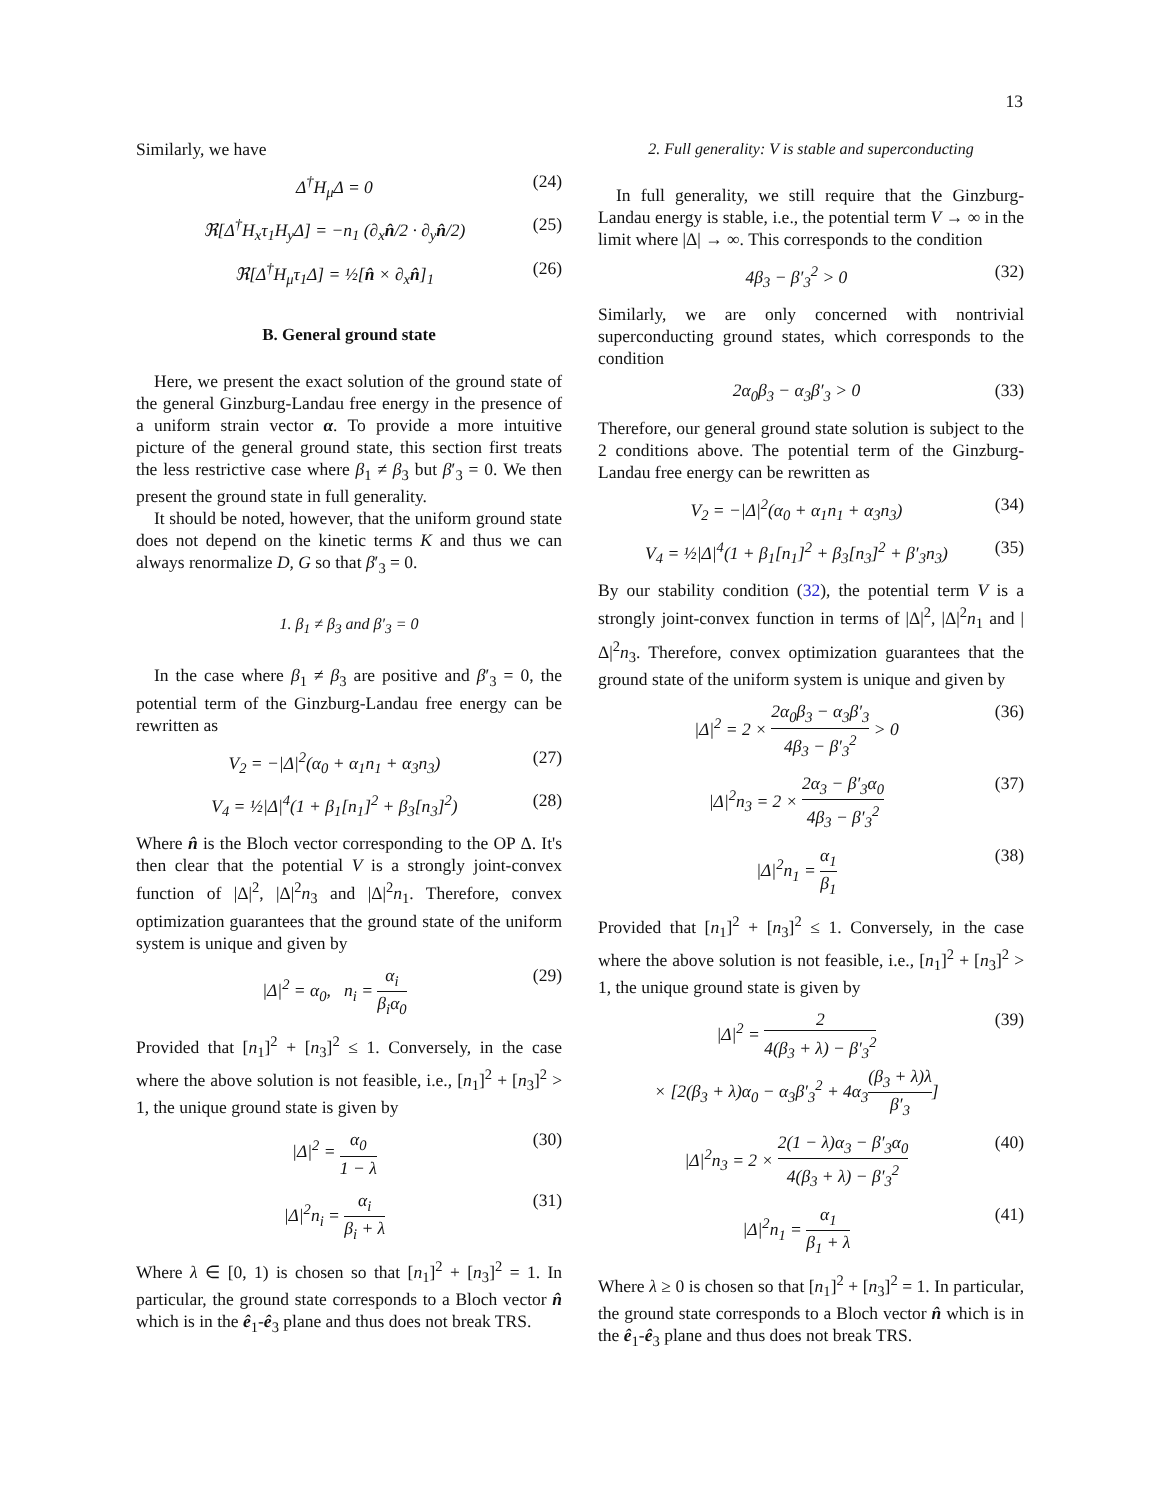13
Similarly, we have
Δ<sup>†</sup>H<sub>μ</sub>Δ = 0 (24)
ℜ[Δ<sup>†</sup>H<sub>x</sub>τ<sub>1</sub>H<sub>y</sub>Δ] = −n<sub>1</sub> (∂<sub>x</sub>n̂/2 · ∂<sub>y</sub>n̂/2) (25)
ℜ[Δ<sup>†</sup>H<sub>μ</sub>τ<sub>1</sub>Δ] = ½[n̂ × ∂<sub>x</sub>n̂]<sub>1</sub> (26)
B. General ground state
Here, we present the exact solution of the ground state of the general Ginzburg-Landau free energy in the presence of a uniform strain vector α. To provide a more intuitive picture of the general ground state, this section first treats the less restrictive case where β<sub>1</sub> ≠ β<sub>3</sub> but β′<sub>3</sub> = 0. We then present the ground state in full generality.
It should be noted, however, that the uniform ground state does not depend on the kinetic terms K and thus we can always renormalize D, G so that β′<sub>3</sub> = 0.
1. β<sub>1</sub> ≠ β<sub>3</sub> and β′<sub>3</sub> = 0
In the case where β<sub>1</sub> ≠ β<sub>3</sub> are positive and β′<sub>3</sub> = 0, the potential term of the Ginzburg-Landau free energy can be rewritten as
V<sub>2</sub> = −|Δ|<sup>2</sup>(α<sub>0</sub> + α<sub>1</sub>n<sub>1</sub> + α<sub>3</sub>n<sub>3</sub>) (27)
V<sub>4</sub> = ½|Δ|<sup>4</sup>(1 + β<sub>1</sub>[n<sub>1</sub>]<sup>2</sup> + β<sub>3</sub>[n<sub>3</sub>]<sup>2</sup>) (28)
Where n̂ is the Bloch vector corresponding to the OP Δ. It's then clear that the potential V is a strongly joint-convex function of |Δ|<sup>2</sup>, |Δ|<sup>2</sup>n<sub>3</sub> and |Δ|<sup>2</sup>n<sub>1</sub>. Therefore, convex optimization guarantees that the ground state of the uniform system is unique and given by
|Δ|<sup>2</sup> = α<sub>0</sub>, n<sub>i</sub> = α<sub>i</sub> β<sub>i</sub>α<sub>0</sub> (29)
Provided that [n<sub>1</sub>]<sup>2</sup> + [n<sub>3</sub>]<sup>2</sup> ≤ 1. Conversely, in the case where the above solution is not feasible, i.e., [n<sub>1</sub>]<sup>2</sup> + [n<sub>3</sub>]<sup>2</sup> > 1, the unique ground state is given by
|Δ|<sup>2</sup> = α<sub>0</sub> 1 − λ (30)
|Δ|<sup>2</sup>n<sub>i</sub> = α<sub>i</sub> β<sub>i</sub> + λ (31)
Where λ ∈ [0, 1) is chosen so that [n<sub>1</sub>]<sup>2</sup> + [n<sub>3</sub>]<sup>2</sup> = 1. In particular, the ground state corresponds to a Bloch vector n̂ which is in the ê<sub>1</sub>-ê<sub>3</sub> plane and thus does not break TRS.
2. Full generality: V is stable and superconducting
In full generality, we still require that the Ginzburg-Landau energy is stable, i.e., the potential term V → ∞ in the limit where |Δ| → ∞. This corresponds to the condition
4β<sub>3</sub> − β′<sub>3</sub><sup>2</sup> > 0 (32)
Similarly, we are only concerned with nontrivial superconducting ground states, which corresponds to the condition
2α<sub>0</sub>β<sub>3</sub> − α<sub>3</sub>β′<sub>3</sub> > 0 (33)
Therefore, our general ground state solution is subject to the 2 conditions above. The potential term of the Ginzburg-Landau free energy can be rewritten as
V<sub>2</sub> = −|Δ|<sup>2</sup>(α<sub>0</sub> + α<sub>1</sub>n<sub>1</sub> + α<sub>3</sub>n<sub>3</sub>) (34)
V<sub>4</sub> = ½|Δ|<sup>4</sup>(1 + β<sub>1</sub>[n<sub>1</sub>]<sup>2</sup> + β<sub>3</sub>[n<sub>3</sub>]<sup>2</sup> + β′<sub>3</sub>n<sub>3</sub>) (35)
By our stability condition (32), the potential term V is a strongly joint-convex function in terms of |Δ|<sup>2</sup>, |Δ|<sup>2</sup>n<sub>1</sub> and |Δ|<sup>2</sup>n<sub>3</sub>. Therefore, convex optimization guarantees that the ground state of the uniform system is unique and given by
|Δ|<sup>2</sup> = 2 × 2α<sub>0</sub>β<sub>3</sub> − α<sub>3</sub>β′<sub>3</sub> 4β<sub>3</sub> − β′<sub>3</sub><sup>2</sup> > 0 (36)
|Δ|<sup>2</sup>n<sub>3</sub> = 2 × 2α<sub>3</sub> − β′<sub>3</sub>α<sub>0</sub> 4β<sub>3</sub> − β′<sub>3</sub><sup>2</sup> (37)
|Δ|<sup>2</sup>n<sub>1</sub> = α<sub>1</sub> β<sub>1</sub> (38)
Provided that [n<sub>1</sub>]<sup>2</sup> + [n<sub>3</sub>]<sup>2</sup> ≤ 1. Conversely, in the case where the above solution is not feasible, i.e., [n<sub>1</sub>]<sup>2</sup> + [n<sub>3</sub>]<sup>2</sup> > 1, the unique ground state is given by
|Δ|<sup>2</sup> = 2 4(β<sub>3</sub> + λ) − β′<sub>3</sub><sup>2</sup>
× [2(β<sub>3</sub> + λ)α<sub>0</sub> − α<sub>3</sub>β′<sub>3</sub><sup>2</sup> + 4α<sub>3</sub>(β<sub>3</sub> + λ)λ β′<sub>3</sub>] (39)
|Δ|<sup>2</sup>n<sub>3</sub> = 2 × 2(1 − λ)α<sub>3</sub> − β′<sub>3</sub>α<sub>0</sub> 4(β<sub>3</sub> + λ) − β′<sub>3</sub><sup>2</sup> (40)
|Δ|<sup>2</sup>n<sub>1</sub> = α<sub>1</sub> β<sub>1</sub> + λ (41)
Where λ ≥ 0 is chosen so that [n<sub>1</sub>]<sup>2</sup> + [n<sub>3</sub>]<sup>2</sup> = 1. In particular, the ground state corresponds to a Bloch vector n̂ which is in the ê<sub>1</sub>-ê<sub>3</sub> plane and thus does not break TRS.